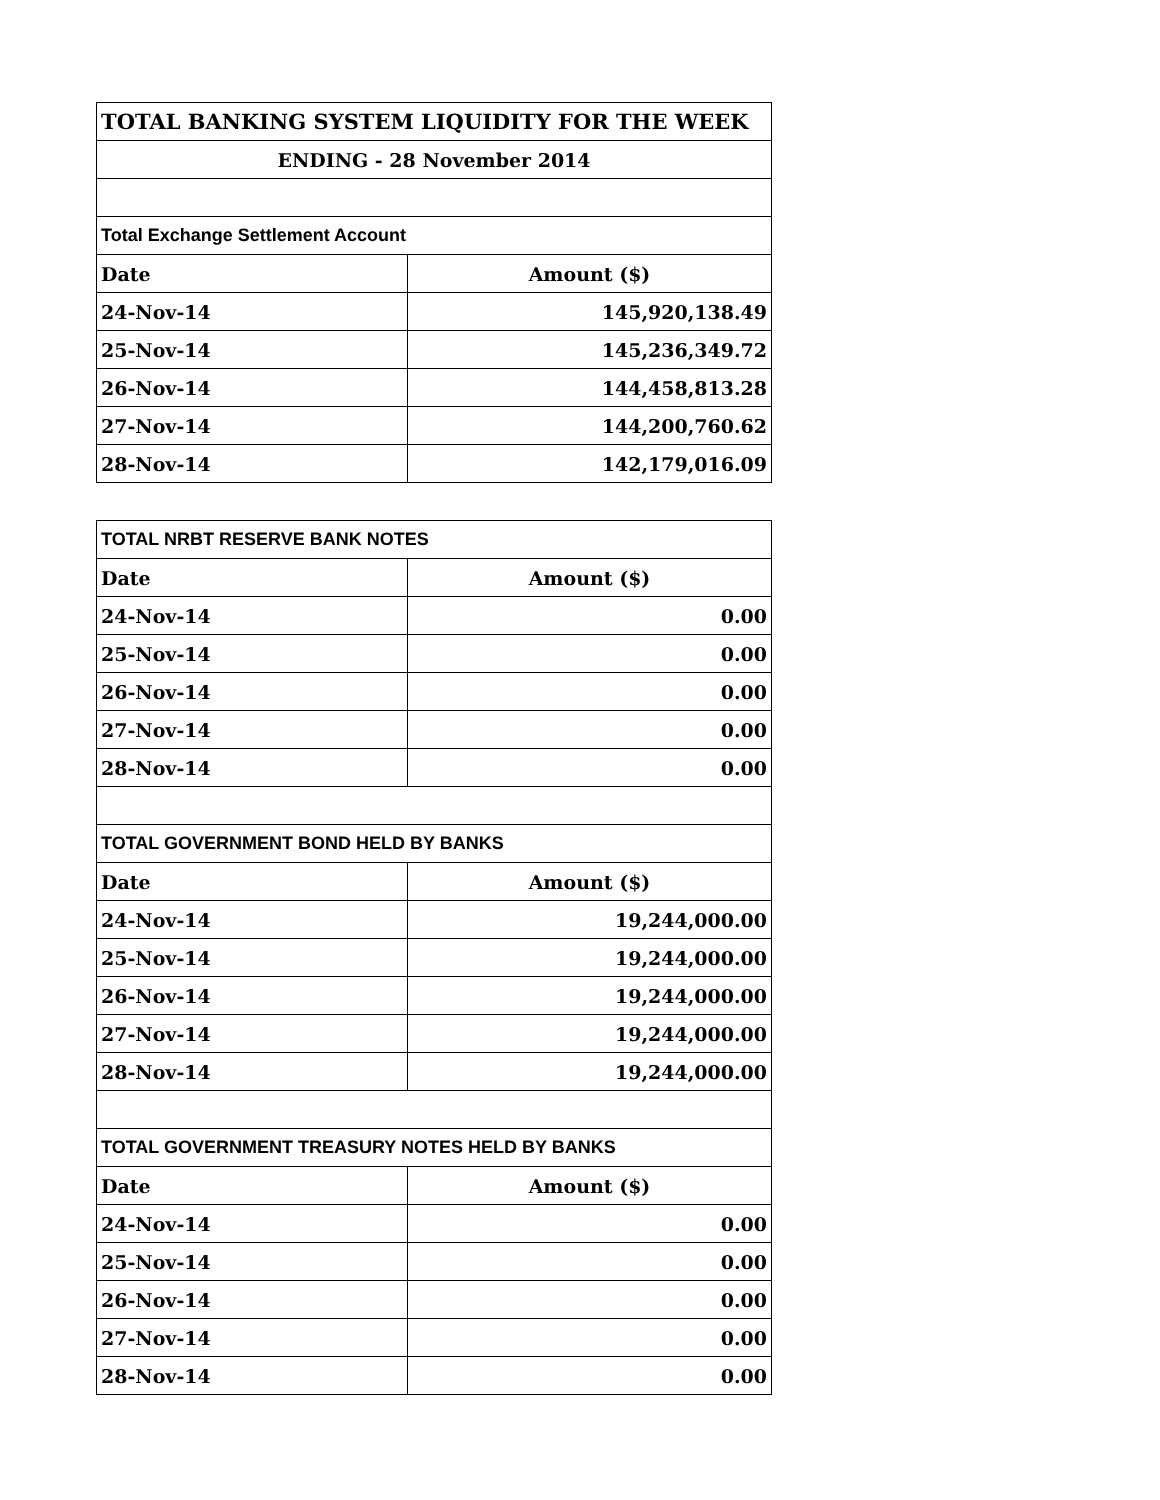| TOTAL BANKING SYSTEM LIQUIDITY FOR THE WEEK | |
| ENDING - 28 November 2014 | |
| Total Exchange Settlement Account | |
| Date | Amount ($) |
| 24-Nov-14 | 145,920,138.49 |
| 25-Nov-14 | 145,236,349.72 |
| 26-Nov-14 | 144,458,813.28 |
| 27-Nov-14 | 144,200,760.62 |
| 28-Nov-14 | 142,179,016.09 |
| TOTAL NRBT RESERVE BANK NOTES | |
| Date | Amount ($) |
| 24-Nov-14 | 0.00 |
| 25-Nov-14 | 0.00 |
| 26-Nov-14 | 0.00 |
| 27-Nov-14 | 0.00 |
| 28-Nov-14 | 0.00 |
| TOTAL GOVERNMENT BOND HELD BY BANKS | |
| Date | Amount ($) |
| 24-Nov-14 | 19,244,000.00 |
| 25-Nov-14 | 19,244,000.00 |
| 26-Nov-14 | 19,244,000.00 |
| 27-Nov-14 | 19,244,000.00 |
| 28-Nov-14 | 19,244,000.00 |
| TOTAL GOVERNMENT TREASURY NOTES HELD BY BANKS | |
| Date | Amount ($) |
| 24-Nov-14 | 0.00 |
| 25-Nov-14 | 0.00 |
| 26-Nov-14 | 0.00 |
| 27-Nov-14 | 0.00 |
| 28-Nov-14 | 0.00 |